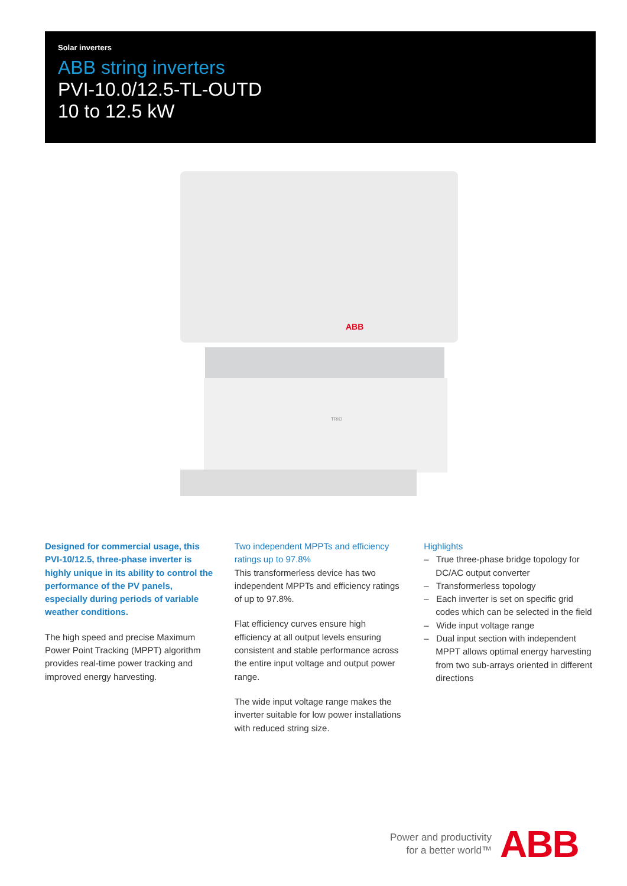Solar inverters
ABB string inverters
PVI-10.0/12.5-TL-OUTD
10 to 12.5 kW
ABB
TRIO
Designed for commercial usage, this PVI-10/12.5, three-phase inverter is highly unique in its ability to control the performance of the PV panels, especially during periods of variable weather conditions.
The high speed and precise Maximum Power Point Tracking (MPPT) algorithm provides real-time power tracking and improved energy harvesting.
Two independent MPPTs and efficiency ratings up to 97.8%
This transformerless device has two independent MPPTs and efficiency ratings of up to 97.8%.
Flat efficiency curves ensure high efficiency at all output levels ensuring consistent and stable performance across the entire input voltage and output power range.
The wide input voltage range makes the inverter suitable for low power installations with reduced string size.
Highlights
– True three-phase bridge topology for DC/AC output converter
– Transformerless topology
– Each inverter is set on specific grid codes which can be selected in the field
– Wide input voltage range
– Dual input section with independent MPPT allows optimal energy harvesting from two sub-arrays oriented in different directions
Power and productivity
for a better world™
ABB